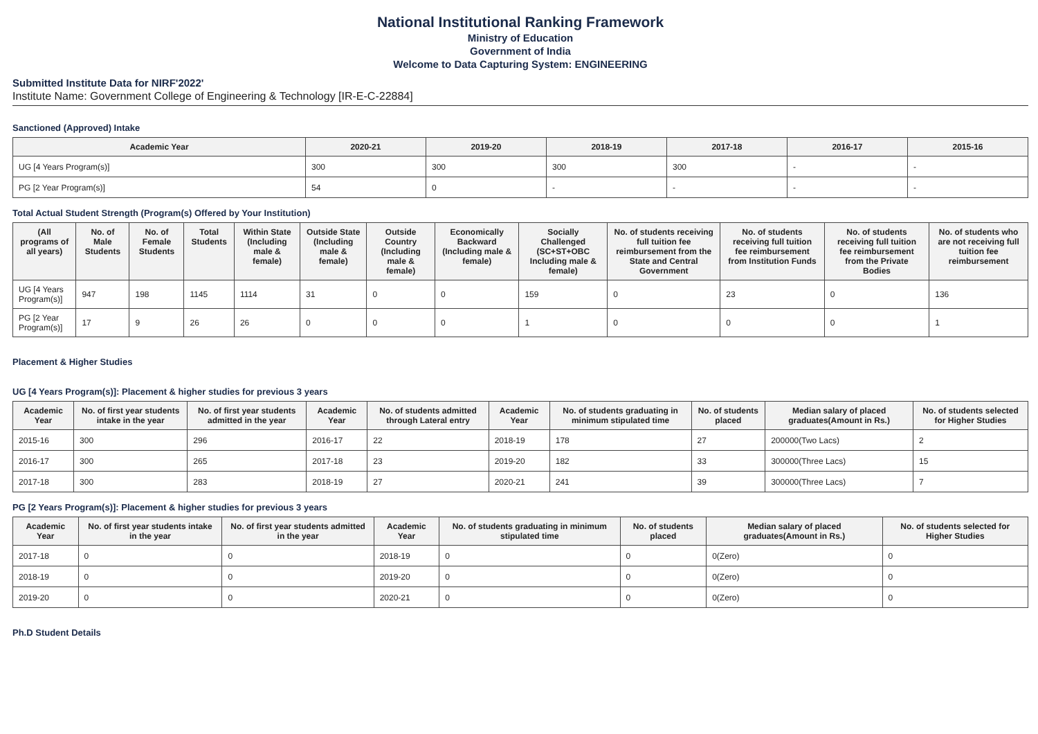National Institutional Ranking Framework
Ministry of Education
Government of India
Welcome to Data Capturing System: ENGINEERING
Submitted Institute Data for NIRF'2022'
Institute Name: Government College of Engineering & Technology [IR-E-C-22884]
Sanctioned (Approved) Intake
| Academic Year | 2020-21 | 2019-20 | 2018-19 | 2017-18 | 2016-17 | 2015-16 |
| --- | --- | --- | --- | --- | --- | --- |
| UG [4 Years Program(s)] | 300 | 300 | 300 | 300 | - | - |
| PG [2 Year Program(s)] | 54 | 0 | - | - | - | - |
Total Actual Student Strength (Program(s) Offered by Your Institution)
| (All programs of all years) | No. of Male Students | No. of Female Students | Total Students | Within State (Including male & female) | Outside State (Including male & female) | Outside Country (Including male & female) | Economically Backward (Including male & female) | Socially Challenged (SC+ST+OBC Including male & female) | No. of students receiving full tuition fee reimbursement from the State and Central Government | No. of students receiving full tuition fee reimbursement from Institution Funds | No. of students receiving full tuition fee reimbursement from the Private Bodies | No. of students who are not receiving full tuition fee reimbursement |
| --- | --- | --- | --- | --- | --- | --- | --- | --- | --- | --- | --- | --- |
| UG [4 Years Program(s)] | 947 | 198 | 1145 | 1114 | 31 | 0 | 0 | 159 | 0 | 23 | 0 | 136 |
| PG [2 Year Program(s)] | 17 | 9 | 26 | 26 | 0 | 0 | 0 | 1 | 0 | 0 | 0 | 1 |
Placement & Higher Studies
UG [4 Years Program(s)]: Placement & higher studies for previous 3 years
| Academic Year | No. of first year students intake in the year | No. of first year students admitted in the year | Academic Year | No. of students admitted through Lateral entry | Academic Year | No. of students graduating in minimum stipulated time | No. of students placed | Median salary of placed graduates(Amount in Rs.) | No. of students selected for Higher Studies |
| --- | --- | --- | --- | --- | --- | --- | --- | --- | --- |
| 2015-16 | 300 | 296 | 2016-17 | 22 | 2018-19 | 178 | 27 | 200000(Two Lacs) | 2 |
| 2016-17 | 300 | 265 | 2017-18 | 23 | 2019-20 | 182 | 33 | 300000(Three Lacs) | 15 |
| 2017-18 | 300 | 283 | 2018-19 | 27 | 2020-21 | 241 | 39 | 300000(Three Lacs) | 7 |
PG [2 Years Program(s)]: Placement & higher studies for previous 3 years
| Academic Year | No. of first year students intake in the year | No. of first year students admitted in the year | Academic Year | No. of students graduating in minimum stipulated time | No. of students placed | Median salary of placed graduates(Amount in Rs.) | No. of students selected for Higher Studies |
| --- | --- | --- | --- | --- | --- | --- | --- |
| 2017-18 | 0 | 0 | 2018-19 | 0 | 0 | 0(Zero) | 0 |
| 2018-19 | 0 | 0 | 2019-20 | 0 | 0 | 0(Zero) | 0 |
| 2019-20 | 0 | 0 | 2020-21 | 0 | 0 | 0(Zero) | 0 |
Ph.D Student Details